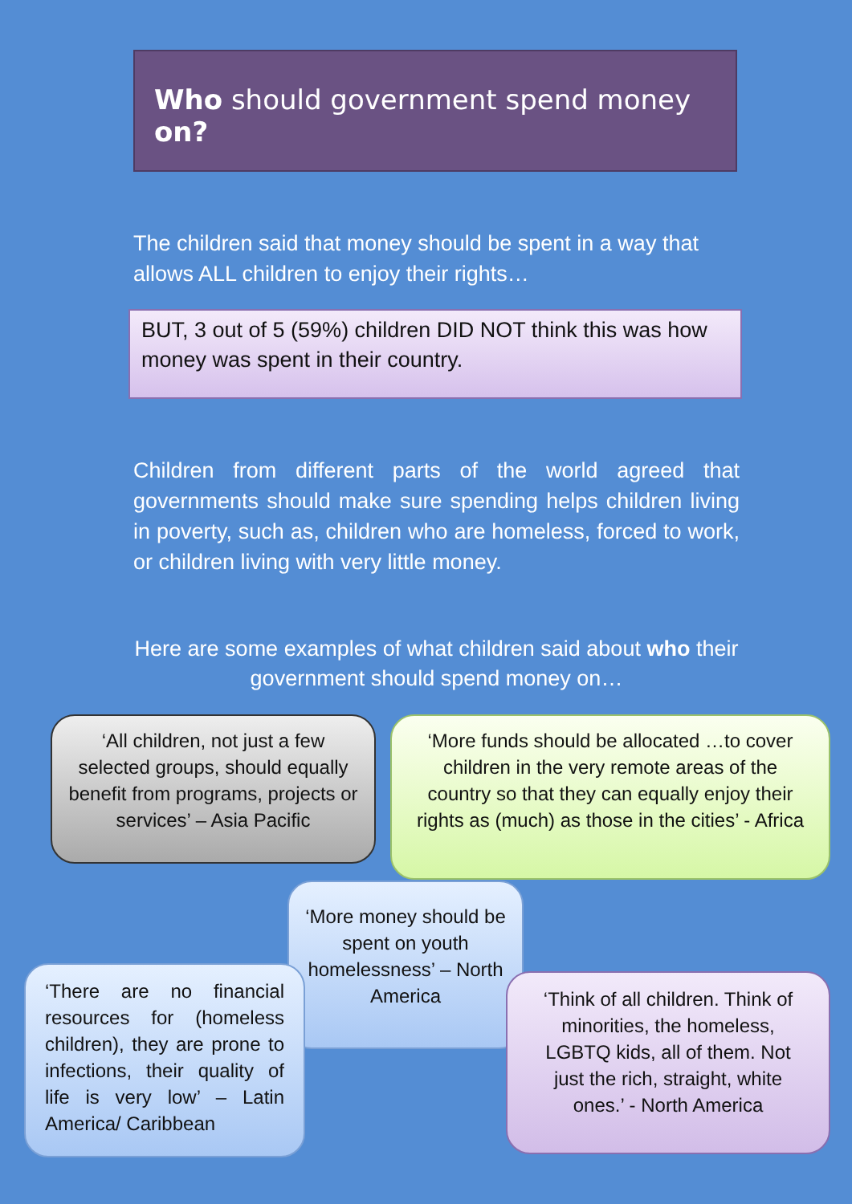Who should government spend money on?
The children said that money should be spent in a way that allows ALL children to enjoy their rights…
BUT, 3 out of 5 (59%) children DID NOT think this was how money was spent in their country.
Children from different parts of the world agreed that governments should make sure spending helps children living in poverty, such as, children who are homeless, forced to work, or children living with very little money.
Here are some examples of what children said about who their government should spend money on…
‘All children, not just a few selected groups, should equally benefit from programs, projects or services’ – Asia Pacific
‘More funds should be allocated …to cover children in the very remote areas of the country so that they can equally enjoy their rights as (much) as those in the cities’ - Africa
‘More money should be spent on youth homelessness’ – North America
‘There are no financial resources for (homeless children), they are prone to infections, their quality of life is very low’ – Latin America/ Caribbean
‘Think of all children. Think of minorities, the homeless, LGBTQ kids, all of them. Not just the rich, straight, white ones.’ - North America